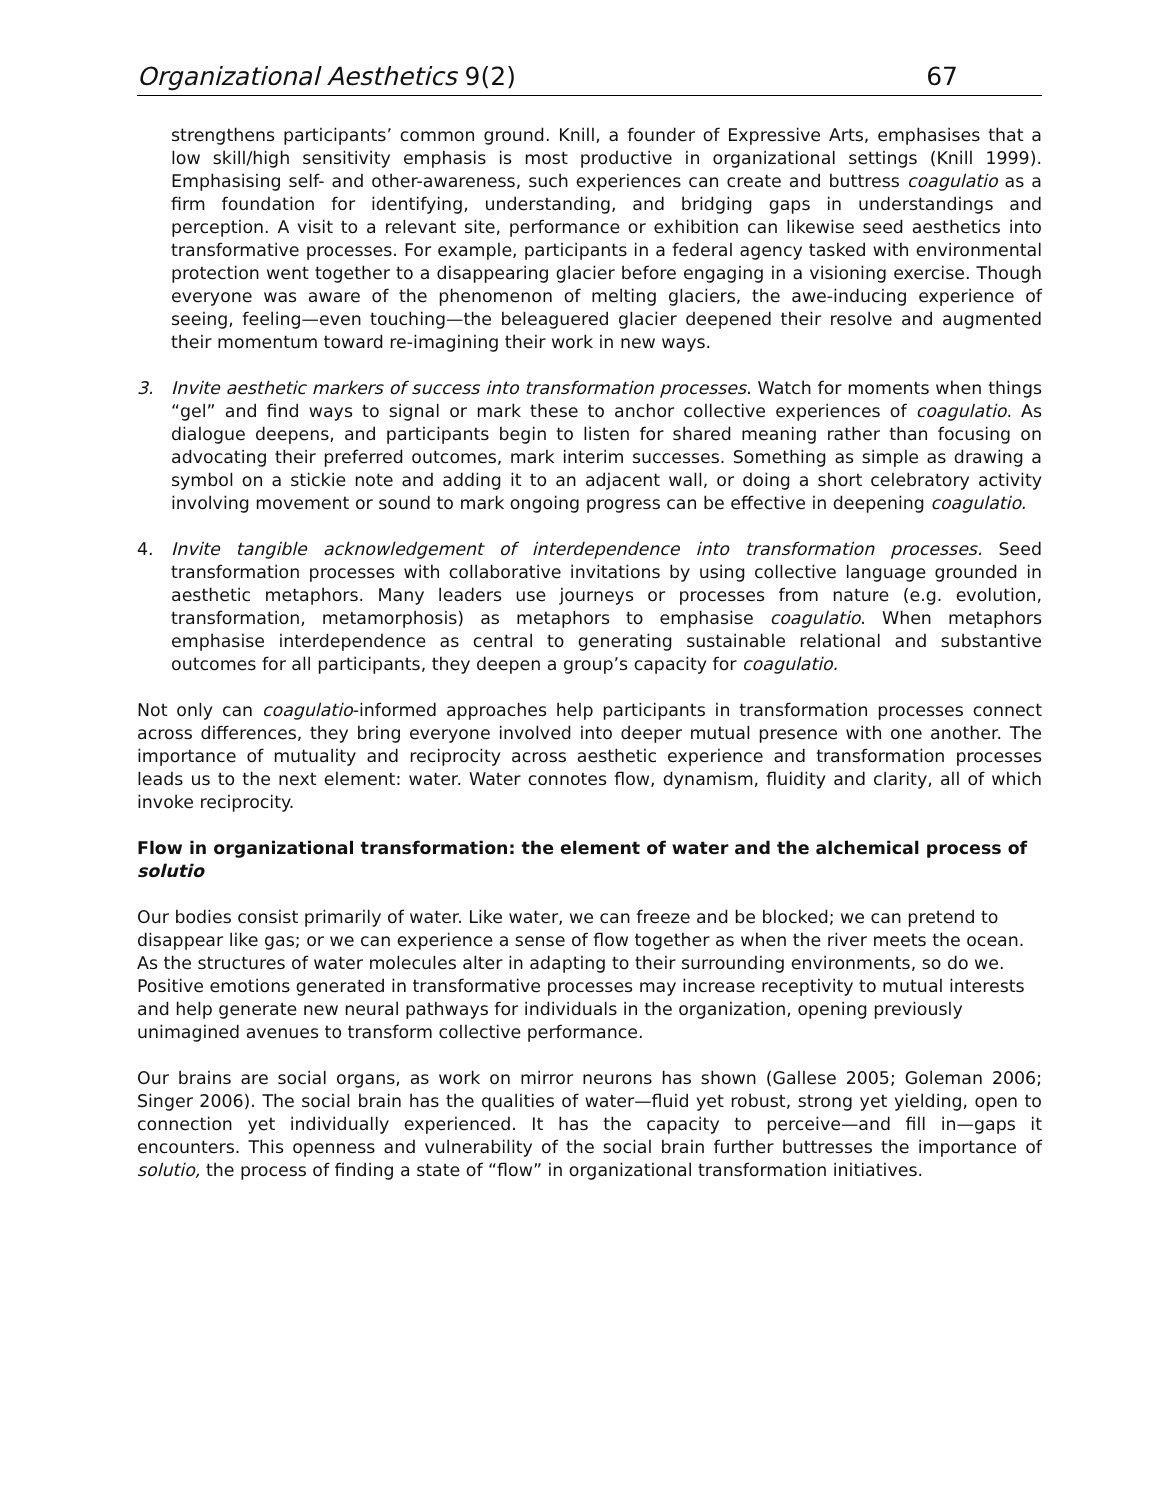Organizational Aesthetics 9(2) 67
strengthens participants’ common ground. Knill, a founder of Expressive Arts, emphasises that a low skill/high sensitivity emphasis is most productive in organizational settings (Knill 1999). Emphasising self- and other-awareness, such experiences can create and buttress coagulatio as a firm foundation for identifying, understanding, and bridging gaps in understandings and perception. A visit to a relevant site, performance or exhibition can likewise seed aesthetics into transformative processes. For example, participants in a federal agency tasked with environmental protection went together to a disappearing glacier before engaging in a visioning exercise. Though everyone was aware of the phenomenon of melting glaciers, the awe-inducing experience of seeing, feeling—even touching—the beleaguered glacier deepened their resolve and augmented their momentum toward re-imagining their work in new ways.
3. Invite aesthetic markers of success into transformation processes. Watch for moments when things “gel” and find ways to signal or mark these to anchor collective experiences of coagulatio. As dialogue deepens, and participants begin to listen for shared meaning rather than focusing on advocating their preferred outcomes, mark interim successes. Something as simple as drawing a symbol on a stickie note and adding it to an adjacent wall, or doing a short celebratory activity involving movement or sound to mark ongoing progress can be effective in deepening coagulatio.
4. Invite tangible acknowledgement of interdependence into transformation processes. Seed transformation processes with collaborative invitations by using collective language grounded in aesthetic metaphors. Many leaders use journeys or processes from nature (e.g. evolution, transformation, metamorphosis) as metaphors to emphasise coagulatio. When metaphors emphasise interdependence as central to generating sustainable relational and substantive outcomes for all participants, they deepen a group’s capacity for coagulatio.
Not only can coagulatio-informed approaches help participants in transformation processes connect across differences, they bring everyone involved into deeper mutual presence with one another. The importance of mutuality and reciprocity across aesthetic experience and transformation processes leads us to the next element: water. Water connotes flow, dynamism, fluidity and clarity, all of which invoke reciprocity.
Flow in organizational transformation: the element of water and the alchemical process of solutio
Our bodies consist primarily of water. Like water, we can freeze and be blocked; we can pretend to disappear like gas; or we can experience a sense of flow together as when the river meets the ocean. As the structures of water molecules alter in adapting to their surrounding environments, so do we. Positive emotions generated in transformative processes may increase receptivity to mutual interests and help generate new neural pathways for individuals in the organization, opening previously unimagined avenues to transform collective performance.
Our brains are social organs, as work on mirror neurons has shown (Gallese 2005; Goleman 2006; Singer 2006). The social brain has the qualities of water—fluid yet robust, strong yet yielding, open to connection yet individually experienced. It has the capacity to perceive—and fill in—gaps it encounters. This openness and vulnerability of the social brain further buttresses the importance of solutio, the process of finding a state of “flow” in organizational transformation initiatives.